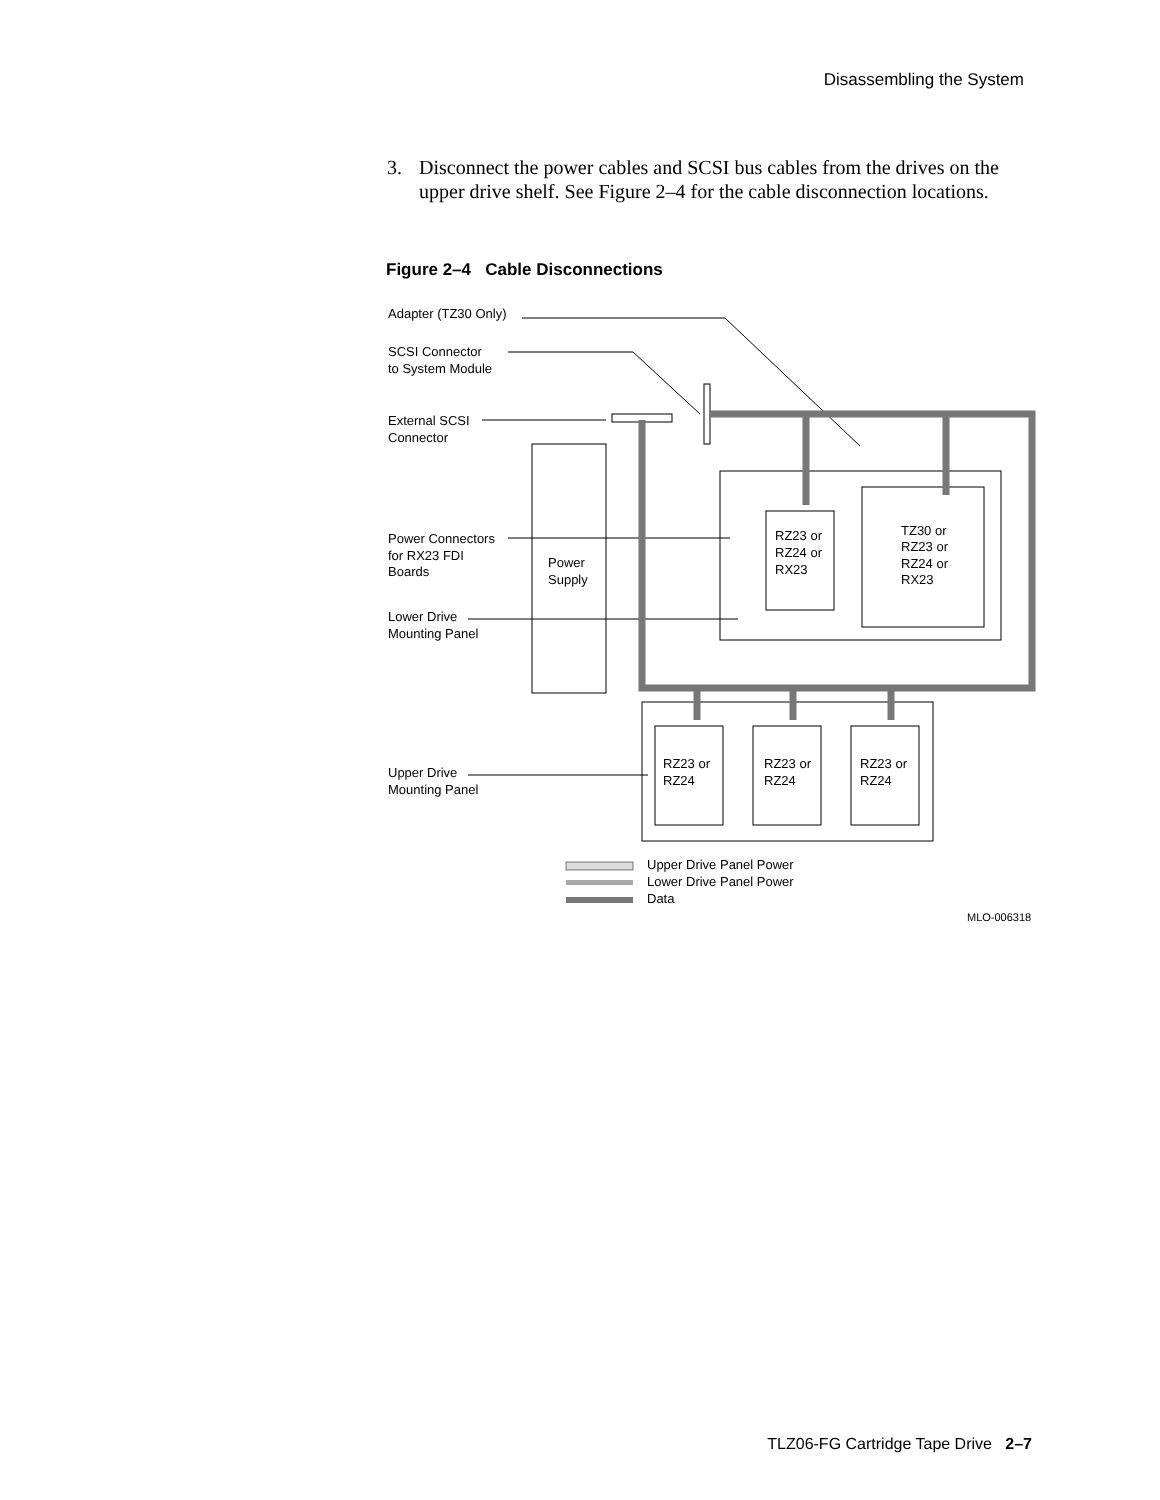Disassembling the System
3. Disconnect the power cables and SCSI bus cables from the drives on the upper drive shelf. See Figure 2–4 for the cable disconnection locations.
Figure 2–4 Cable Disconnections
Adapter (TZ30 Only)
SCSI Connector
to System Module
External SCSI
Connector
Power Connectors
for RX23 FDI
Boards
Power
Supply
Lower Drive
Mounting Panel
Upper Drive
Mounting Panel
RZ23 or
RZ24 or
RX23
TZ30 or
RZ23 or
RZ24 or
RX23
RZ23 or
RZ24
RZ23 or
RZ24
RZ23 or
RZ24
Upper Drive Panel Power
Lower Drive Panel Power
Data
MLO-006318
TLZ06-FG Cartridge Tape Drive 2–7